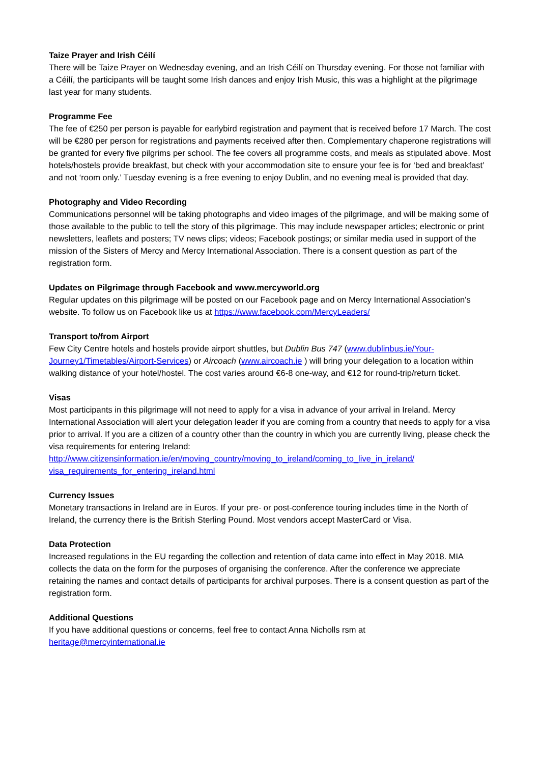Taize Prayer and Irish Céilí
There will be Taize Prayer on Wednesday evening, and an Irish Céilí on Thursday evening. For those not familiar with a Céilí, the participants will be taught some Irish dances and enjoy Irish Music, this was a highlight at the pilgrimage last year for many students.
Programme Fee
The fee of €250 per person is payable for earlybird registration and payment that is received before 17 March. The cost will be €280 per person for registrations and payments received after then. Complementary chaperone registrations will be granted for every five pilgrims per school. The fee covers all programme costs, and meals as stipulated above. Most hotels/hostels provide breakfast, but check with your accommodation site to ensure your fee is for ‘bed and breakfast’ and not ‘room only.’ Tuesday evening is a free evening to enjoy Dublin, and no evening meal is provided that day.
Photography and Video Recording
Communications personnel will be taking photographs and video images of the pilgrimage, and will be making some of those available to the public to tell the story of this pilgrimage. This may include newspaper articles; electronic or print newsletters, leaflets and posters; TV news clips; videos; Facebook postings; or similar media used in support of the mission of the Sisters of Mercy and Mercy International Association. There is a consent question as part of the registration form.
Updates on Pilgrimage through Facebook and www.mercyworld.org
Regular updates on this pilgrimage will be posted on our Facebook page and on Mercy International Association's website. To follow us on Facebook like us at https://www.facebook.com/MercyLeaders/
Transport to/from Airport
Few City Centre hotels and hostels provide airport shuttles, but Dublin Bus 747 (www.dublinbus.ie/Your-Journey1/Timetables/Airport-Services) or Aircoach (www.aircoach.ie ) will bring your delegation to a location within walking distance of your hotel/hostel. The cost varies around €6-8 one-way, and €12 for round-trip/return ticket.
Visas
Most participants in this pilgrimage will not need to apply for a visa in advance of your arrival in Ireland. Mercy International Association will alert your delegation leader if you are coming from a country that needs to apply for a visa prior to arrival. If you are a citizen of a country other than the country in which you are currently living, please check the visa requirements for entering Ireland:
http://www.citizensinformation.ie/en/moving_country/moving_to_ireland/coming_to_live_in_ireland/ visa_requirements_for_entering_ireland.html
Currency Issues
Monetary transactions in Ireland are in Euros. If your pre- or post-conference touring includes time in the North of Ireland, the currency there is the British Sterling Pound. Most vendors accept MasterCard or Visa.
Data Protection
Increased regulations in the EU regarding the collection and retention of data came into effect in May 2018. MIA collects the data on the form for the purposes of organising the conference. After the conference we appreciate retaining the names and contact details of participants for archival purposes. There is a consent question as part of the registration form.
Additional Questions
If you have additional questions or concerns, feel free to contact Anna Nicholls rsm at
heritage@mercyinternational.ie